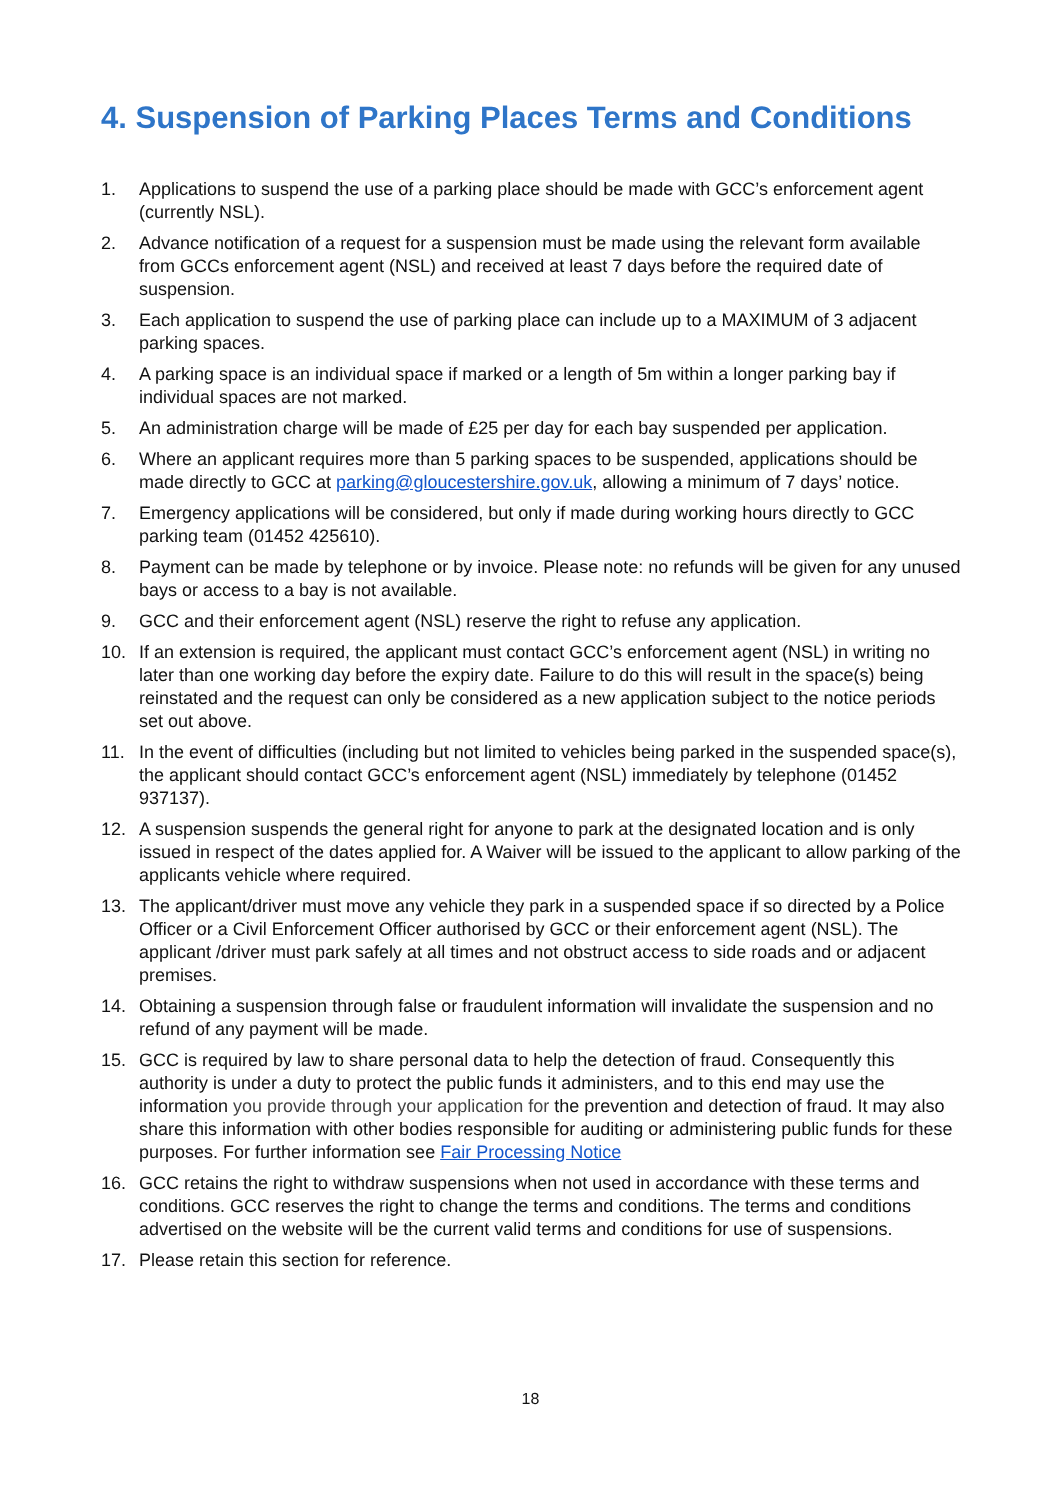4. Suspension of Parking Places Terms and Conditions
1. Applications to suspend the use of a parking place should be made with GCC’s enforcement agent (currently NSL).
2. Advance notification of a request for a suspension must be made using the relevant form available from GCCs enforcement agent (NSL) and received at least 7 days before the required date of suspension.
3. Each application to suspend the use of parking place can include up to a MAXIMUM of 3 adjacent parking spaces.
4. A parking space is an individual space if marked or a length of 5m within a longer parking bay if individual spaces are not marked.
5. An administration charge will be made of £25 per day for each bay suspended per application.
6. Where an applicant requires more than 5 parking spaces to be suspended, applications should be made directly to GCC at parking@gloucestershire.gov.uk, allowing a minimum of 7 days’ notice.
7. Emergency applications will be considered, but only if made during working hours directly to GCC parking team (01452 425610).
8. Payment can be made by telephone or by invoice. Please note: no refunds will be given for any unused bays or access to a bay is not available.
9. GCC and their enforcement agent (NSL) reserve the right to refuse any application.
10. If an extension is required, the applicant must contact GCC’s enforcement agent (NSL) in writing no later than one working day before the expiry date. Failure to do this will result in the space(s) being reinstated and the request can only be considered as a new application subject to the notice periods set out above.
11. In the event of difficulties (including but not limited to vehicles being parked in the suspended space(s), the applicant should contact GCC’s enforcement agent (NSL) immediately by telephone (01452 937137).
12. A suspension suspends the general right for anyone to park at the designated location and is only issued in respect of the dates applied for. A Waiver will be issued to the applicant to allow parking of the applicants vehicle where required.
13. The applicant/driver must move any vehicle they park in a suspended space if so directed by a Police Officer or a Civil Enforcement Officer authorised by GCC or their enforcement agent (NSL). The applicant /driver must park safely at all times and not obstruct access to side roads and or adjacent premises.
14. Obtaining a suspension through false or fraudulent information will invalidate the suspension and no refund of any payment will be made.
15. GCC is required by law to share personal data to help the detection of fraud. Consequently this authority is under a duty to protect the public funds it administers, and to this end may use the information you provide through your application for the prevention and detection of fraud. It may also share this information with other bodies responsible for auditing or administering public funds for these purposes. For further information see Fair Processing Notice
16. GCC retains the right to withdraw suspensions when not used in accordance with these terms and conditions. GCC reserves the right to change the terms and conditions. The terms and conditions advertised on the website will be the current valid terms and conditions for use of suspensions.
17. Please retain this section for reference.
18